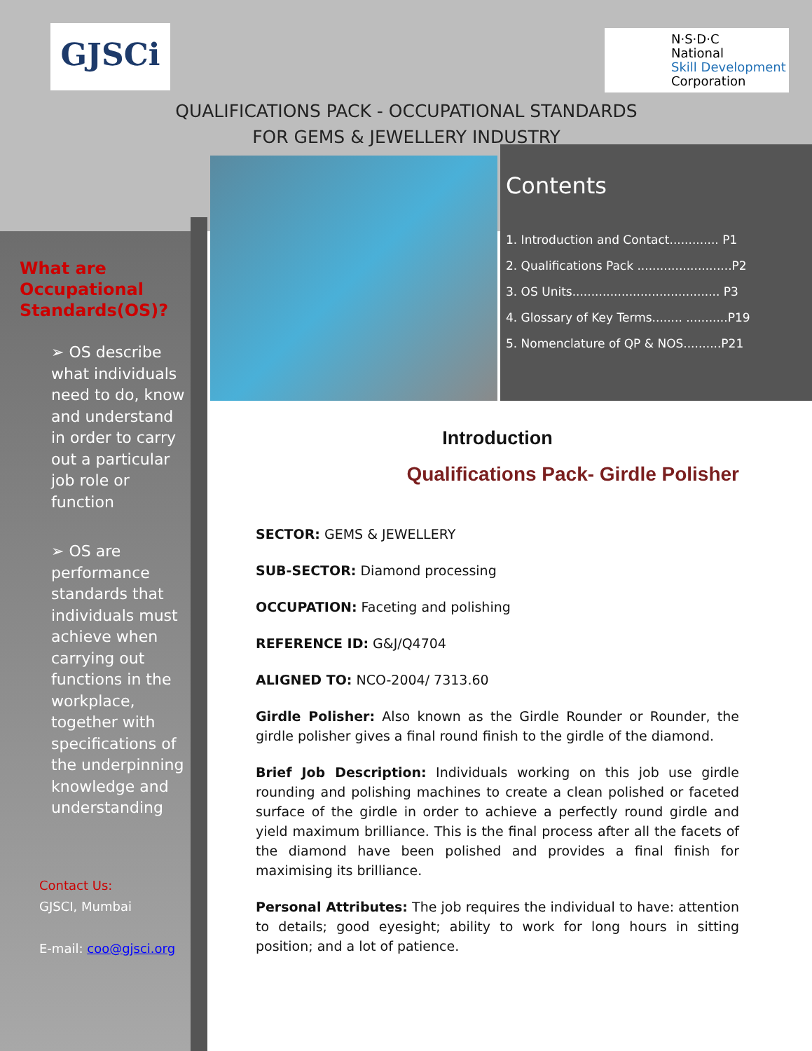GJSCi
N·S·D·C
National
Skill Development
Corporation
QUALIFICATIONS PACK - OCCUPATIONAL STANDARDS
FOR GEMS & JEWELLERY INDUSTRY
Contents
1. Introduction and Contact............. P1
2. Qualifications Pack .........................P2
3. OS Units....................................... P3
4. Glossary of Key Terms........ ...........P19
5. Nomenclature of QP & NOS..........P21
What are Occupational Standards(OS)?
➢ OS describe what individuals need to do, know and understand in order to carry out a particular job role or function
➢ OS are performance standards that individuals must achieve when carrying out functions in the workplace, together with specifications of the underpinning knowledge and understanding
Contact Us:
GJSCI, Mumbai
E-mail: coo@gjsci.org
Introduction
Qualifications Pack- Girdle Polisher
SECTOR: GEMS & JEWELLERY
SUB-SECTOR: Diamond processing
OCCUPATION: Faceting and polishing
REFERENCE ID: G&J/Q4704
ALIGNED TO: NCO-2004/ 7313.60
Girdle Polisher: Also known as the Girdle Rounder or Rounder, the girdle polisher gives a final round finish to the girdle of the diamond.
Brief Job Description: Individuals working on this job use girdle rounding and polishing machines to create a clean polished or faceted surface of the girdle in order to achieve a perfectly round girdle and yield maximum brilliance. This is the final process after all the facets of the diamond have been polished and provides a final finish for maximising its brilliance.
Personal Attributes: The job requires the individual to have: attention to details; good eyesight; ability to work for long hours in sitting position; and a lot of patience.